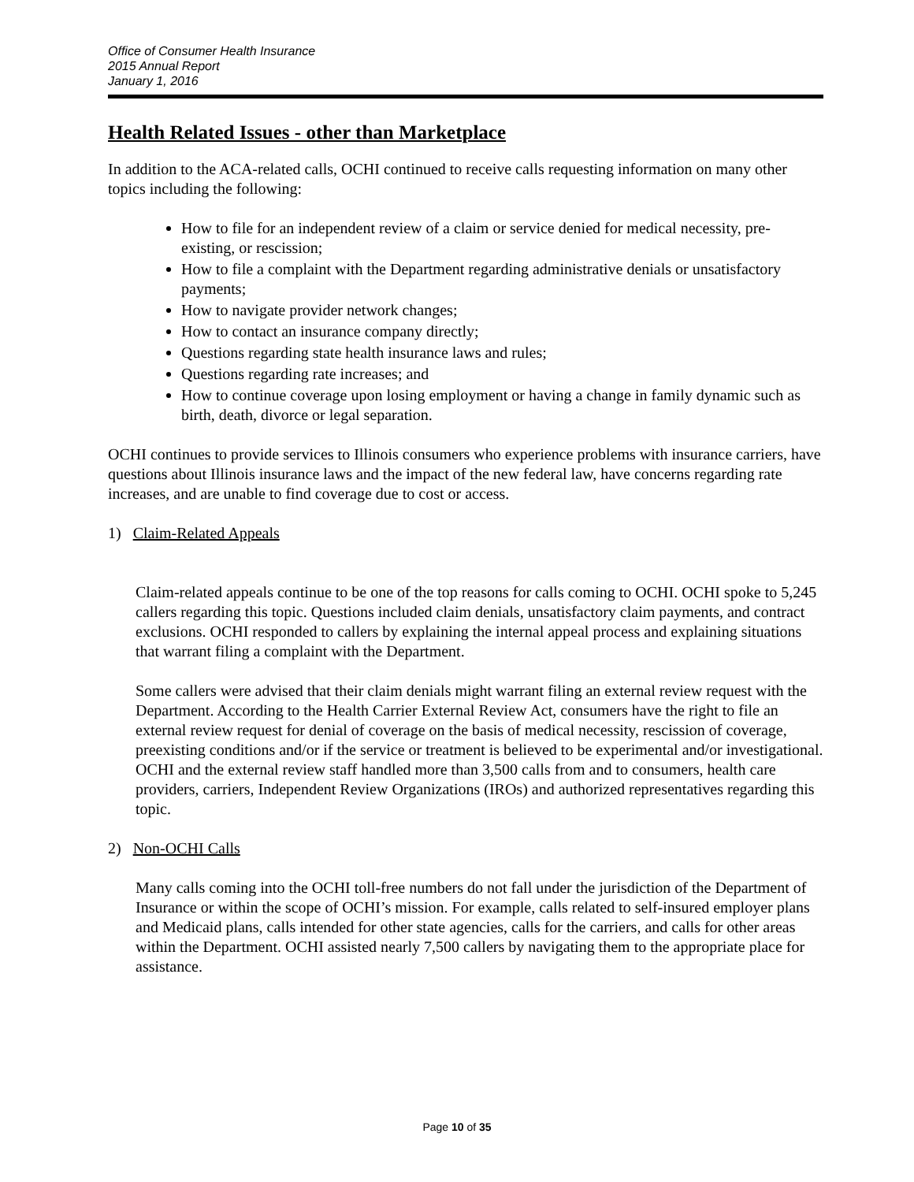Office of Consumer Health Insurance
2015 Annual Report
January 1, 2016
Health Related Issues - other than Marketplace
In addition to the ACA-related calls, OCHI continued to receive calls requesting information on many other topics including the following:
How to file for an independent review of a claim or service denied for medical necessity, pre-existing, or rescission;
How to file a complaint with the Department regarding administrative denials or unsatisfactory payments;
How to navigate provider network changes;
How to contact an insurance company directly;
Questions regarding state health insurance laws and rules;
Questions regarding rate increases; and
How to continue coverage upon losing employment or having a change in family dynamic such as birth, death, divorce or legal separation.
OCHI continues to provide services to Illinois consumers who experience problems with insurance carriers, have questions about Illinois insurance laws and the impact of the new federal law, have concerns regarding rate increases, and are unable to find coverage due to cost or access.
1) Claim-Related Appeals
Claim-related appeals continue to be one of the top reasons for calls coming to OCHI. OCHI spoke to 5,245 callers regarding this topic. Questions included claim denials, unsatisfactory claim payments, and contract exclusions. OCHI responded to callers by explaining the internal appeal process and explaining situations that warrant filing a complaint with the Department.
Some callers were advised that their claim denials might warrant filing an external review request with the Department. According to the Health Carrier External Review Act, consumers have the right to file an external review request for denial of coverage on the basis of medical necessity, rescission of coverage, preexisting conditions and/or if the service or treatment is believed to be experimental and/or investigational. OCHI and the external review staff handled more than 3,500 calls from and to consumers, health care providers, carriers, Independent Review Organizations (IROs) and authorized representatives regarding this topic.
2) Non-OCHI Calls
Many calls coming into the OCHI toll-free numbers do not fall under the jurisdiction of the Department of Insurance or within the scope of OCHI’s mission. For example, calls related to self-insured employer plans and Medicaid plans, calls intended for other state agencies, calls for the carriers, and calls for other areas within the Department. OCHI assisted nearly 7,500 callers by navigating them to the appropriate place for assistance.
Page 10 of 35